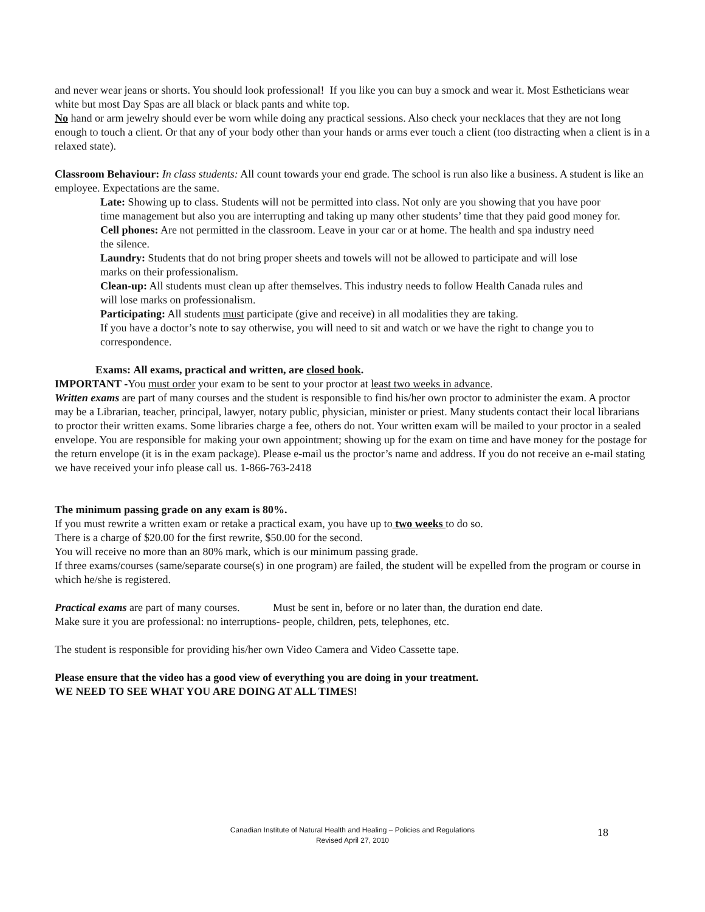and never wear jeans or shorts. You should look professional! If you like you can buy a smock and wear it. Most Estheticians wear white but most Day Spas are all black or black pants and white top.
No hand or arm jewelry should ever be worn while doing any practical sessions. Also check your necklaces that they are not long enough to touch a client. Or that any of your body other than your hands or arms ever touch a client (too distracting when a client is in a relaxed state).
Classroom Behaviour: In class students: All count towards your end grade. The school is run also like a business. A student is like an employee. Expectations are the same.
Late: Showing up to class. Students will not be permitted into class. Not only are you showing that you have poor
time management but also you are interrupting and taking up many other students’ time that they paid good money for.
Cell phones: Are not permitted in the classroom. Leave in your car or at home. The health and spa industry need
the silence.
Laundry: Students that do not bring proper sheets and towels will not be allowed to participate and will lose
marks on their professionalism.
Clean-up: All students must clean up after themselves. This industry needs to follow Health Canada rules and
will lose marks on professionalism.
Participating: All students must participate (give and receive) in all modalities they are taking.
If you have a doctor’s note to say otherwise, you will need to sit and watch or we have the right to change you to correspondence.
Exams: All exams, practical and written, are closed book.
IMPORTANT -You must order your exam to be sent to your proctor at least two weeks in advance.
Written exams are part of many courses and the student is responsible to find his/her own proctor to administer the exam. A proctor may be a Librarian, teacher, principal, lawyer, notary public, physician, minister or priest. Many students contact their local librarians to proctor their written exams. Some libraries charge a fee, others do not. Your written exam will be mailed to your proctor in a sealed envelope. You are responsible for making your own appointment; showing up for the exam on time and have money for the postage for the return envelope (it is in the exam package). Please e-mail us the proctor’s name and address. If you do not receive an e-mail stating we have received your info please call us. 1-866-763-2418
The minimum passing grade on any exam is 80%.
If you must rewrite a written exam or retake a practical exam, you have up to two weeks to do so.
There is a charge of $20.00 for the first rewrite, $50.00 for the second.
You will receive no more than an 80% mark, which is our minimum passing grade.
If three exams/courses (same/separate course(s) in one program) are failed, the student will be expelled from the program or course in which he/she is registered.
Practical exams are part of many courses. Must be sent in, before or no later than, the duration end date.
Make sure it you are professional: no interruptions- people, children, pets, telephones, etc.
The student is responsible for providing his/her own Video Camera and Video Cassette tape.
Please ensure that the video has a good view of everything you are doing in your treatment.
WE NEED TO SEE WHAT YOU ARE DOING AT ALL TIMES!
Canadian Institute of Natural Health and Healing – Policies and Regulations
Revised April 27, 2010
18